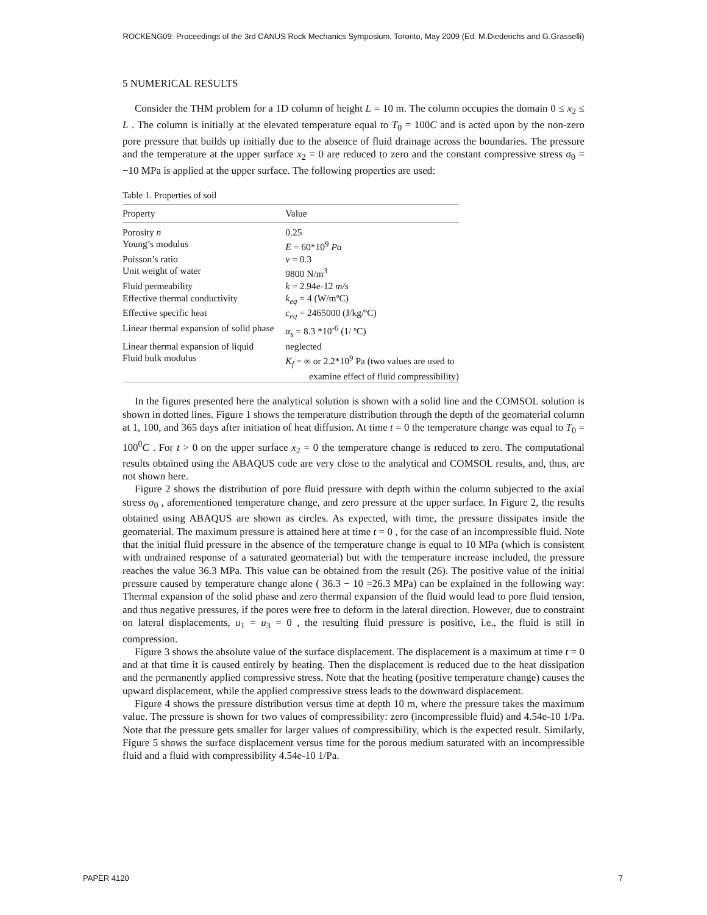ROCKENG09: Proceedings of the 3rd CANUS Rock Mechanics Symposium, Toronto, May 2009 (Ed: M.Diederichs and G.Grasselli)
5 NUMERICAL RESULTS
Consider the THM problem for a 1D column of height L = 10 m. The column occupies the domain 0 ≤ x<sub>2</sub> ≤ L . The column is initially at the elevated temperature equal to T<sub>0</sub> = 100C and is acted upon by the non-zero pore pressure that builds up initially due to the absence of fluid drainage across the boundaries. The pressure and the temperature at the upper surface x<sub>2</sub> = 0 are reduced to zero and the constant compressive stress σ<sub>0</sub> = −10 MPa is applied at the upper surface. The following properties are used:
Table 1. Properties of soil
| Property | Value |
| --- | --- |
| Porosity n | 0.25 |
| Young’s modulus | E = 60*10<sup>9</sup> Pa |
| Poisson’s ratio | ν = 0.3 |
| Unit weight of water | 9800 N/m<sup>3</sup> |
| Fluid permeability | k = 2.94e-12 m/s |
| Effective thermal conductivity | k<sub>eq</sub> = 4 (W/mºC) |
| Effective specific heat | c<sub>eq</sub> = 2465000 (J/kg/ºC) |
| Linear thermal expansion of solid phase | α<sub>s</sub> = 8.3 *10<sup>-6</sup> (1/ ºC) |
| Linear thermal expansion of liquid | neglected |
| Fluid bulk modulus | K<sub>f</sub> = ∞ or 2.2*10<sup>9</sup> Pa (two values are used to examine effect of fluid compressibility) |
In the figures presented here the analytical solution is shown with a solid line and the COMSOL solution is shown in dotted lines. Figure 1 shows the temperature distribution through the depth of the geomaterial column at 1, 100, and 365 days after initiation of heat diffusion. At time t = 0 the temperature change was equal to T<sub>0</sub> = 100<sup>0</sup>C . For t > 0 on the upper surface x<sub>2</sub> = 0 the temperature change is reduced to zero. The computational results obtained using the ABAQUS code are very close to the analytical and COMSOL results, and, thus, are not shown here.
Figure 2 shows the distribution of pore fluid pressure with depth within the column subjected to the axial stress σ<sub>0</sub> , aforementioned temperature change, and zero pressure at the upper surface. In Figure 2, the results obtained using ABAQUS are shown as circles. As expected, with time, the pressure dissipates inside the geomaterial. The maximum pressure is attained here at time t = 0 , for the case of an incompressible fluid. Note that the initial fluid pressure in the absence of the temperature change is equal to 10 MPa (which is consistent with undrained response of a saturated geomaterial) but with the temperature increase included, the pressure reaches the value 36.3 MPa. This value can be obtained from the result (26). The positive value of the initial pressure caused by temperature change alone ( 36.3 − 10 =26.3 MPa) can be explained in the following way: Thermal expansion of the solid phase and zero thermal expansion of the fluid would lead to pore fluid tension, and thus negative pressures, if the pores were free to deform in the lateral direction. However, due to constraint on lateral displacements, u<sub>1</sub> = u<sub>3</sub> = 0 , the resulting fluid pressure is positive, i.e., the fluid is still in compression.
Figure 3 shows the absolute value of the surface displacement. The displacement is a maximum at time t = 0 and at that time it is caused entirely by heating. Then the displacement is reduced due to the heat dissipation and the permanently applied compressive stress. Note that the heating (positive temperature change) causes the upward displacement, while the applied compressive stress leads to the downward displacement.
Figure 4 shows the pressure distribution versus time at depth 10 m, where the pressure takes the maximum value. The pressure is shown for two values of compressibility: zero (incompressible fluid) and 4.54e-10 1/Pa. Note that the pressure gets smaller for larger values of compressibility, which is the expected result. Similarly, Figure 5 shows the surface displacement versus time for the porous medium saturated with an incompressible fluid and a fluid with compressibility 4.54e-10 1/Pa.
PAPER 4120 7